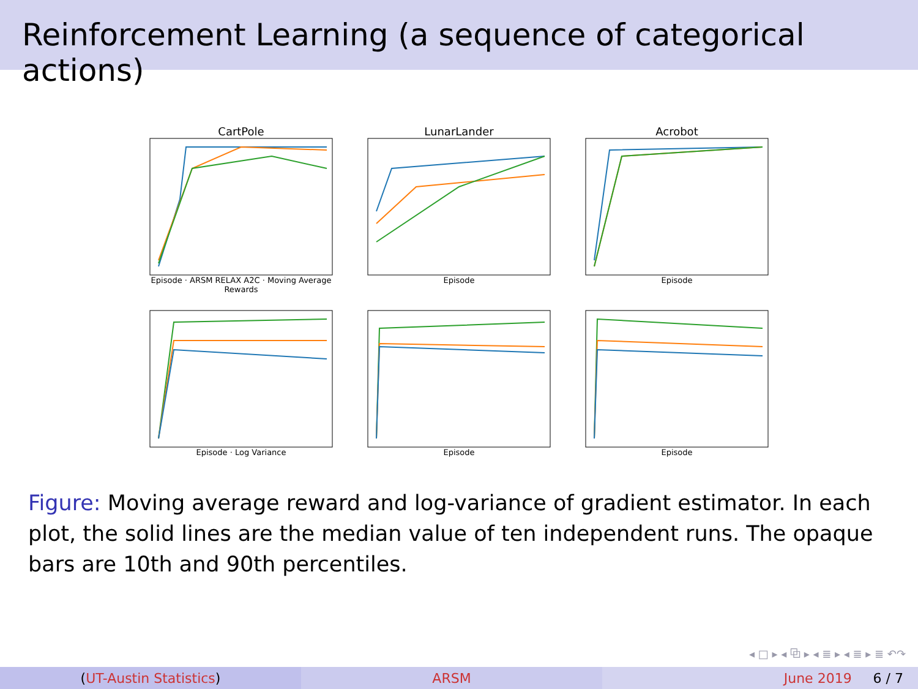Reinforcement Learning (a sequence of categorical actions)
CartPole
Episode · ARSM RELAX A2C · Moving Average Rewards
LunarLander
Episode
Acrobot
Episode
Episode · Log Variance
Episode
Episode
Figure: Moving average reward and log-variance of gradient estimator. In each plot, the solid lines are the median value of ten independent runs. The opaque bars are 10th and 90th percentiles.
◂ □ ▸ ◂ ⧉ ▸ ◂ ≣ ▸ ◂ ≣ ▸ ≣ ↶↷
(UT-Austin Statistics) ARSM June 2019 6 / 7